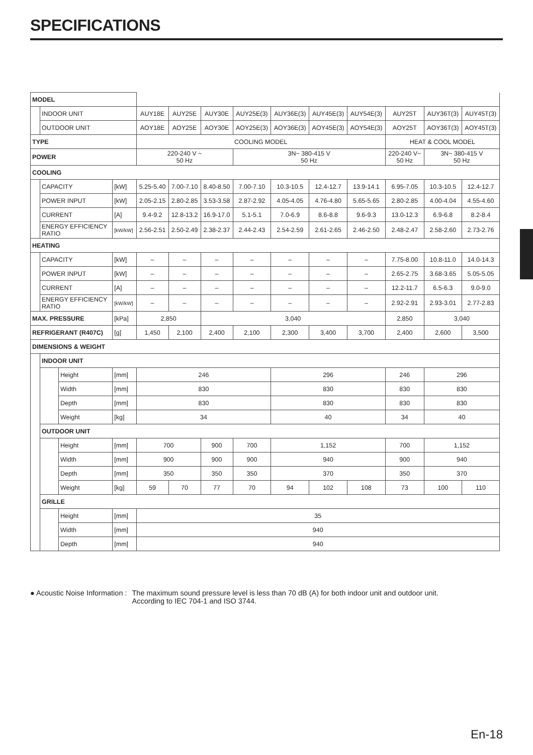SPECIFICATIONS
| MODEL | | | | | | | | | | | | | |
| | INDOOR UNIT | | | AUY18E | AUY25E | AUY30E | AUY25E(3) | AUY36E(3) | AUY45E(3) | AUY54E(3) | AUY25T | AUY36T(3) | AUY45T(3) |
| | OUTDOOR UNIT | | | AOY18E | AOY25E | AOY30E | AOY25E(3) | AOY36E(3) | AOY45E(3) | AOY54E(3) | AOY25T | AOY36T(3) | AOY45T(3) |
| TYPE | | | | COOLING MODEL | | | | | | | HEAT & COOL MODEL | | |
| POWER | | | | 220-240 V ~ 50 Hz | | | 3N~ 380-415 V 50 Hz | | | | 220-240 V~ 50 Hz | 3N~ 380-415 V 50 Hz | |
| COOLING | | | | | | | | | | | | | |
| | CAPACITY | | [kW] | 5.25-5.40 | 7.00-7.10 | 8.40-8.50 | 7.00-7.10 | 10.3-10.5 | 12.4-12.7 | 13.9-14.1 | 6.95-7.05 | 10.3-10.5 | 12.4-12.7 |
| | POWER INPUT | | [kW] | 2.05-2.15 | 2.80-2.85 | 3.53-3.58 | 2.87-2.92 | 4.05-4.05 | 4.76-4.80 | 5.65-5.65 | 2.80-2.85 | 4.00-4.04 | 4.55-4.60 |
| | CURRENT | | [A] | 9.4-9.2 | 12.8-13.2 | 16.9-17.0 | 5.1-5.1 | 7.0-6.9 | 8.6-8.8 | 9.6-9.3 | 13.0-12.3 | 6.9-6.8 | 8.2-8.4 |
| | ENERGY EFFICIENCY RATIO | | [kW/kW] | 2.56-2.51 | 2.50-2.49 | 2.38-2.37 | 2.44-2.43 | 2.54-2.59 | 2.61-2.65 | 2.46-2.50 | 2.48-2.47 | 2.58-2.60 | 2.73-2.76 |
| HEATING | | | | | | | | | | | | | |
| | CAPACITY | | [kW] | – | – | – | – | – | – | – | 7.75-8.00 | 10.8-11.0 | 14.0-14.3 |
| | POWER INPUT | | [kW] | – | – | – | – | – | – | – | 2.65-2.75 | 3.68-3.65 | 5.05-5.05 |
| | CURRENT | | [A] | – | – | – | – | – | – | – | 12.2-11.7 | 6.5-6.3 | 9.0-9.0 |
| | ENERGY EFFICIENCY RATIO | | [kW/kW] | – | – | – | – | – | – | – | 2.92-2.91 | 2.93-3.01 | 2.77-2.83 |
| MAX. PRESSURE | | | [kPa] | 2,850 | | 3,040 | | | | | 2,850 | 3,040 | |
| REFRIGERANT (R407C) | | | [g] | 1,450 | 2,100 | 2,400 | 2,100 | 2,300 | 3,400 | 3,700 | 2,400 | 2,600 | 3,500 |
| DIMENSIONS & WEIGHT | | | | | | | | | | | | | |
| | INDOOR UNIT | | | | | | | | | | | | |
| | | Height | [mm] | 246 | | | | 296 | | | 246 | 296 | |
| | | Width | [mm] | 830 | | | | 830 | | | 830 | 830 | |
| | | Depth | [mm] | 830 | | | | 830 | | | 830 | 830 | |
| | | Weight | [kg] | 34 | | | | 40 | | | 34 | 40 | |
| | OUTDOOR UNIT | | | | | | | | | | | | |
| | | Height | [mm] | 700 | | 900 | 700 | 1,152 | | | 700 | 1,152 | |
| | | Width | [mm] | 900 | | 900 | 900 | 940 | | | 900 | 940 | |
| | | Depth | [mm] | 350 | | 350 | 350 | 370 | | | 350 | 370 | |
| | | Weight | [kg] | 59 | 70 | 77 | 70 | 94 | 102 | 108 | 73 | 100 | 110 |
| | GRILLE | | | | | | | | | | | | |
| | | Height | [mm] | 35 | | | | | | | | | |
| | | Width | [mm] | 940 | | | | | | | | | |
| | | Depth | [mm] | 940 | | | | | | | | | |
● Acoustic Noise Information : The maximum sound pressure level is less than 70 dB (A) for both indoor unit and outdoor unit.
According to IEC 704-1 and ISO 3744.
En-18